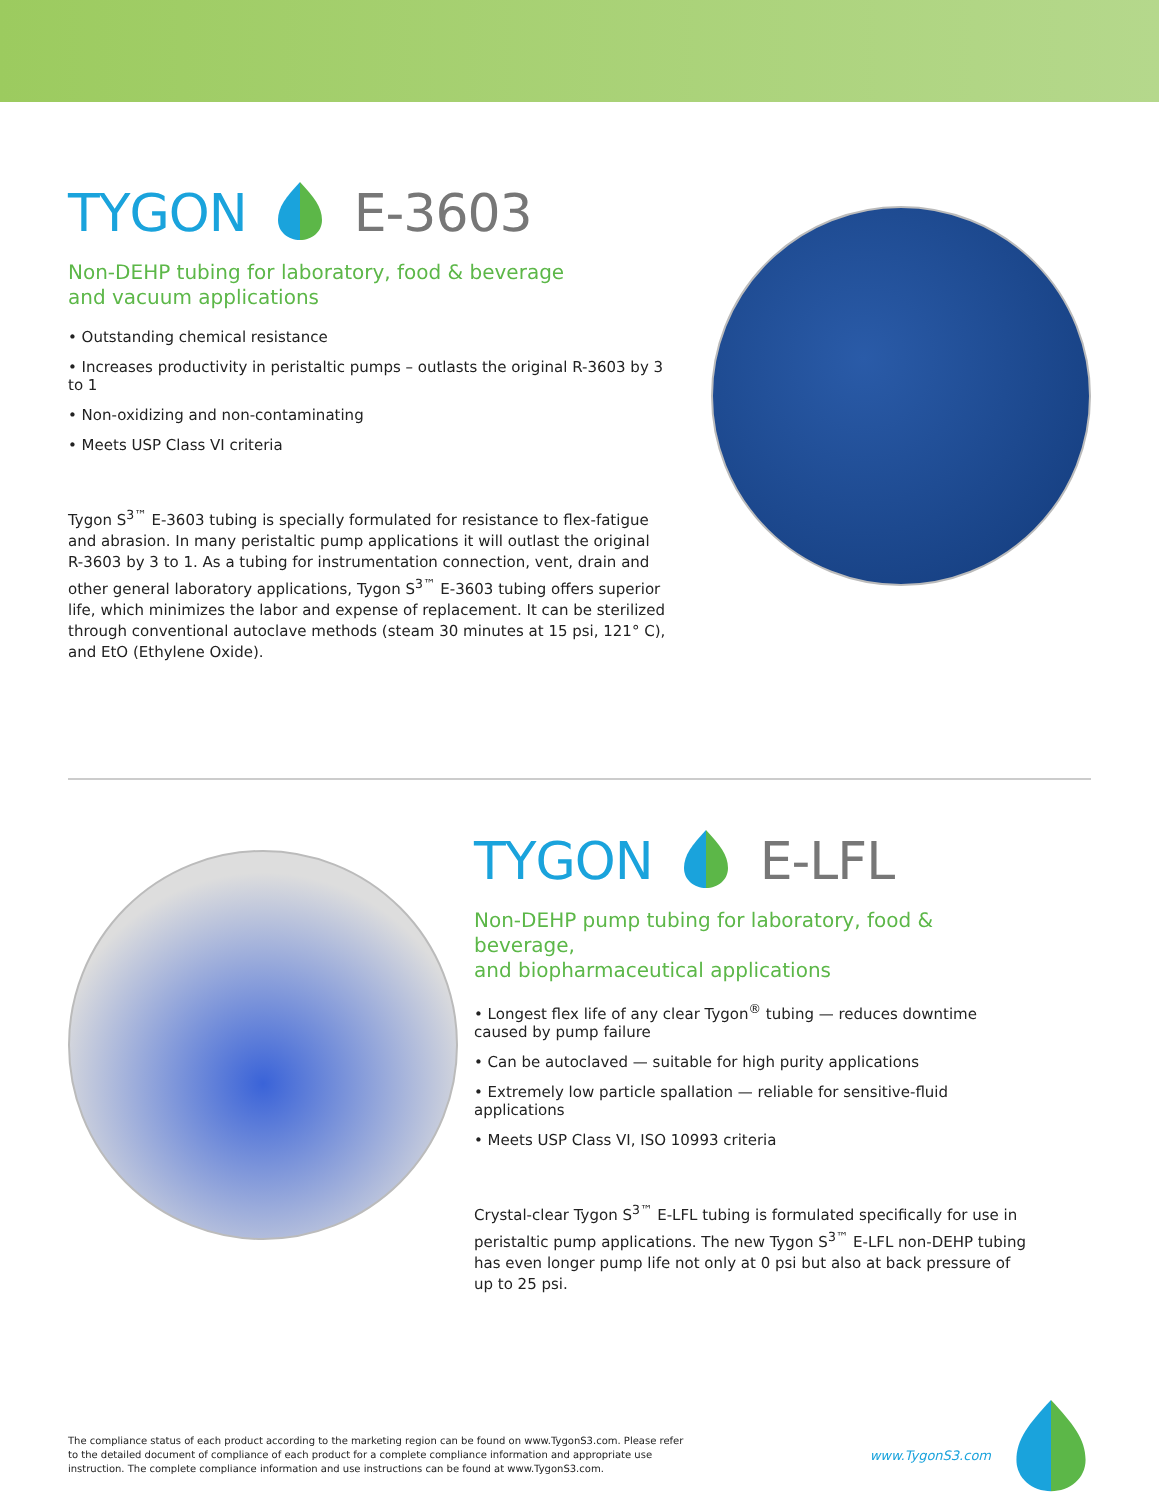TYGON E-3603
Non-DEHP tubing for laboratory, food & beverage
and vacuum applications
• Outstanding chemical resistance
• Increases productivity in peristaltic pumps – outlasts the original R-3603 by 3 to 1
• Non-oxidizing and non-contaminating
• Meets USP Class VI criteria
Tygon S<sup>3™</sup> E-3603 tubing is specially formulated for resistance to flex-fatigue and abrasion. In many peristaltic pump applications it will outlast the original R-3603 by 3 to 1. As a tubing for instrumentation connection, vent, drain and other general laboratory applications, Tygon S<sup>3™</sup> E-3603 tubing offers superior life, which minimizes the labor and expense of replacement. It can be sterilized through conventional autoclave methods (steam 30 minutes at 15 psi, 121° C), and EtO (Ethylene Oxide).
TYGON E-LFL
Non-DEHP pump tubing for laboratory, food & beverage,
and biopharmaceutical applications
• Longest flex life of any clear Tygon<sup>®</sup> tubing — reduces downtime caused by pump failure
• Can be autoclaved — suitable for high purity applications
• Extremely low particle spallation — reliable for sensitive-fluid applications
• Meets USP Class VI, ISO 10993 criteria
Crystal-clear Tygon S<sup>3™</sup> E-LFL tubing is formulated specifically for use in peristaltic pump applications. The new Tygon S<sup>3™</sup> E-LFL non-DEHP tubing has even longer pump life not only at 0 psi but also at back pressure of up to 25 psi.
The compliance status of each product according to the marketing region can be found on www.TygonS3.com. Please refer to the detailed document of compliance of each product for a complete compliance information and appropriate use instruction. The complete compliance information and use instructions can be found at www.TygonS3.com.
www.TygonS3.com